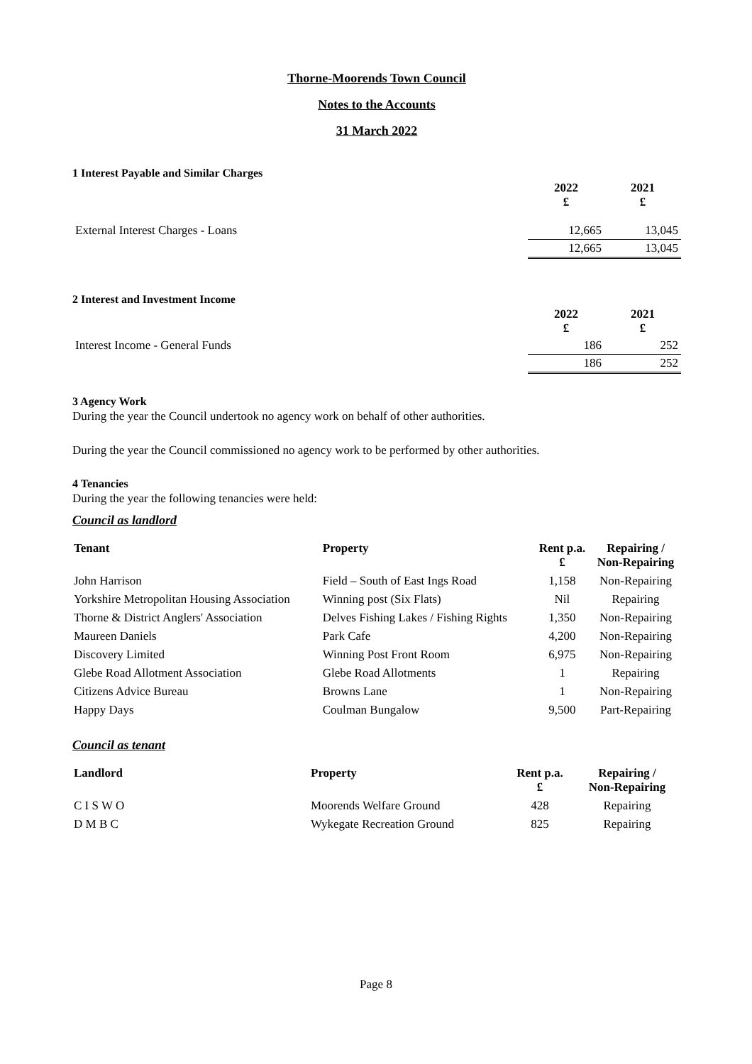Thorne-Moorends Town Council
Notes to the Accounts
31 March 2022
1 Interest Payable and Similar Charges
| | 2022 £ | 2021 £ |
| External Interest Charges - Loans | 12,665 | 13,045 |
| | 12,665 | 13,045 |
2 Interest and Investment Income
| | 2022 £ | 2021 £ |
| Interest Income - General Funds | 186 | 252 |
| | 186 | 252 |
3 Agency Work
During the year the Council undertook no agency work on behalf of other authorities.
During the year the Council commissioned no agency work to be performed by other authorities.
4 Tenancies
During the year the following tenancies were held:
Council as landlord
| Tenant | Property | Rent p.a. £ | Repairing / Non-Repairing |
| --- | --- | --- | --- |
| John Harrison | Field – South of East Ings Road | 1,158 | Non-Repairing |
| Yorkshire Metropolitan Housing Association | Winning post (Six Flats) | Nil | Repairing |
| Thorne & District Anglers' Association | Delves Fishing Lakes / Fishing Rights | 1,350 | Non-Repairing |
| Maureen Daniels | Park Cafe | 4,200 | Non-Repairing |
| Discovery Limited | Winning Post Front Room | 6,975 | Non-Repairing |
| Glebe Road Allotment Association | Glebe Road Allotments | 1 | Repairing |
| Citizens Advice Bureau | Browns Lane | 1 | Non-Repairing |
| Happy Days | Coulman Bungalow | 9,500 | Part-Repairing |
Council as tenant
| Landlord | Property | Rent p.a. £ | Repairing / Non-Repairing |
| --- | --- | --- | --- |
| C I S W O | Moorends Welfare Ground | 428 | Repairing |
| D M B C | Wykegate Recreation Ground | 825 | Repairing |
Page 8